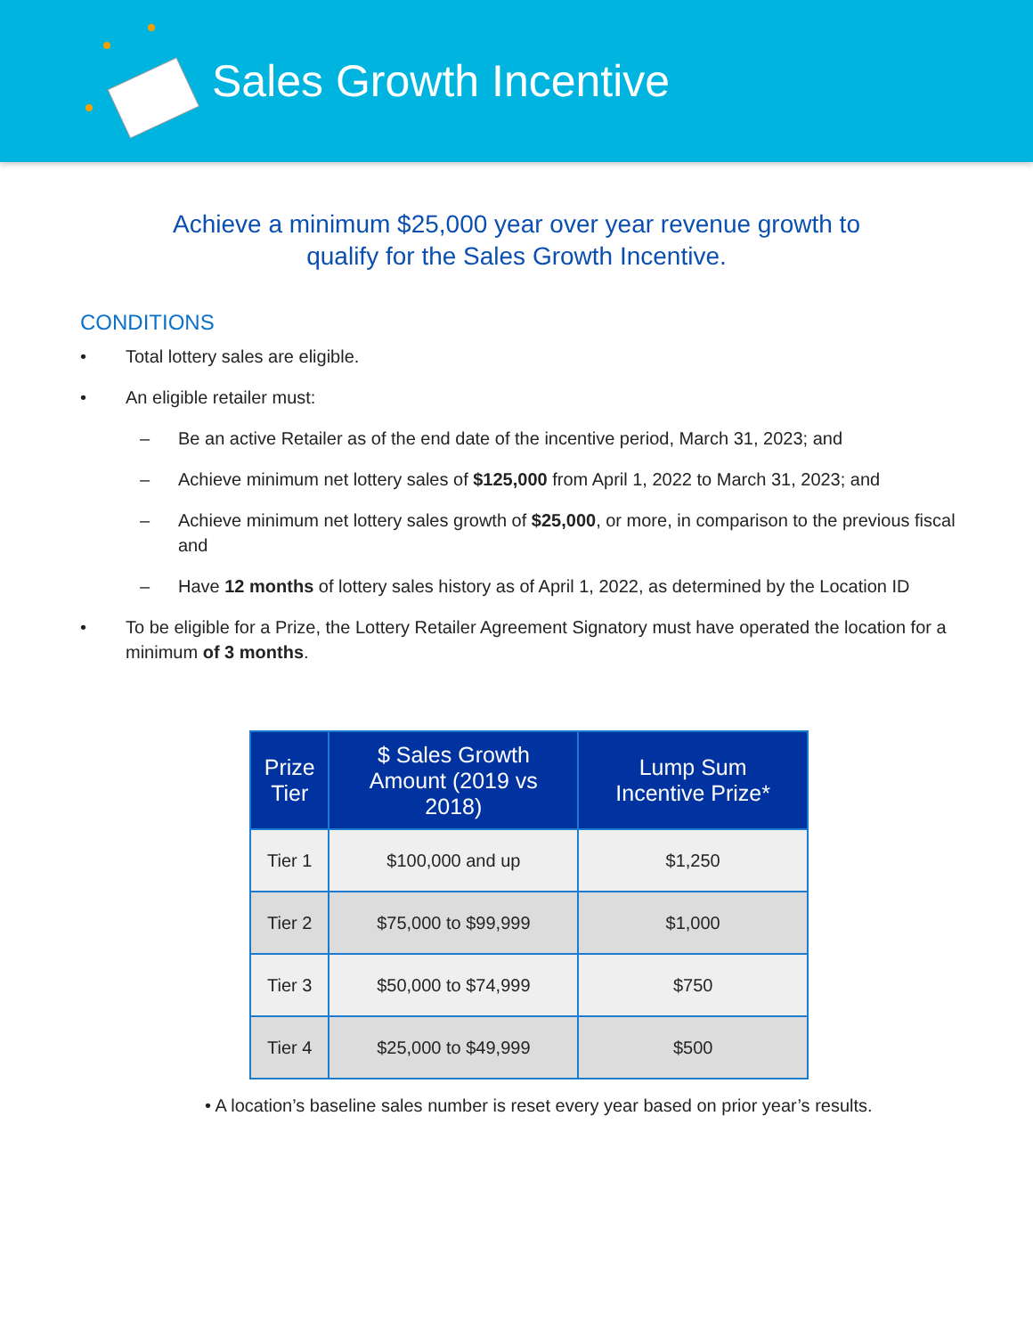Sales Growth Incentive
Achieve a minimum $25,000 year over year revenue growth to qualify for the Sales Growth Incentive.
CONDITIONS
• Total lottery sales are eligible.
• An eligible retailer must:
– Be an active Retailer as of the end date of the incentive period, March 31, 2023; and
– Achieve minimum net lottery sales of $125,000 from April 1, 2022 to March 31, 2023; and
– Achieve minimum net lottery sales growth of $25,000, or more, in comparison to the previous fiscal and
– Have 12 months of lottery sales history as of April 1, 2022, as determined by the Location ID
• To be eligible for a Prize, the Lottery Retailer Agreement Signatory must have operated the location for a minimum of 3 months.
| Prize Tier | $ Sales Growth Amount (2019 vs 2018) | Lump Sum Incentive Prize* |
| --- | --- | --- |
| Tier 1 | $100,000 and up | $1,250 |
| Tier 2 | $75,000 to $99,999 | $1,000 |
| Tier 3 | $50,000 to $74,999 | $750 |
| Tier 4 | $25,000 to $49,999 | $500 |
• A location’s baseline sales number is reset every year based on prior year’s results.